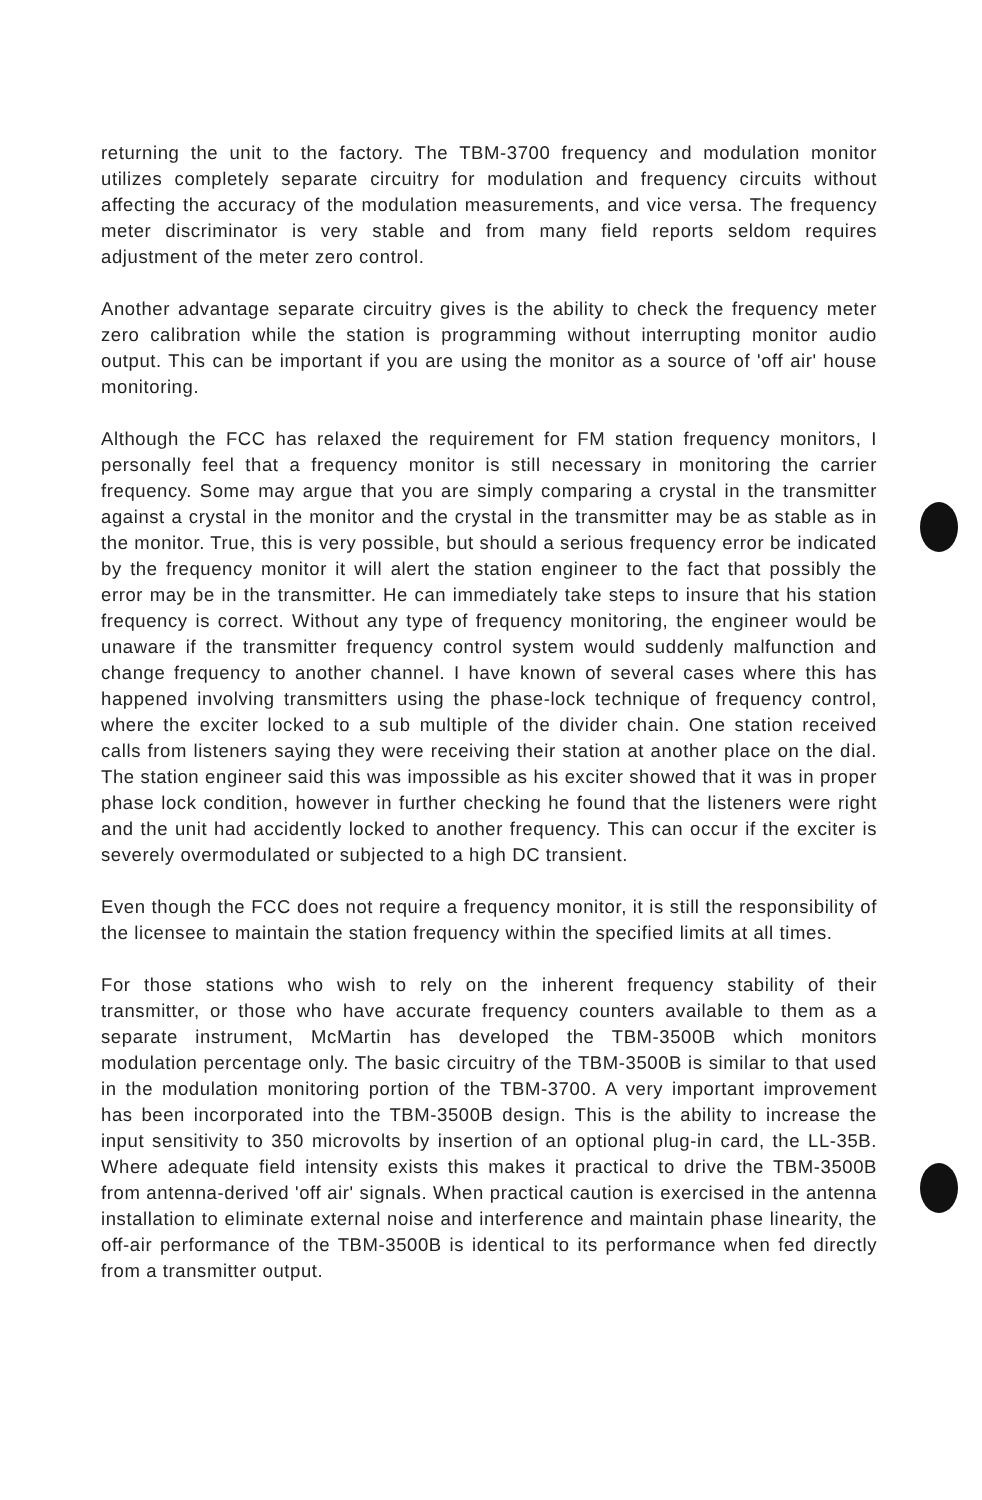returning the unit to the factory. The TBM-3700 frequency and modulation monitor utilizes completely separate circuitry for modulation and frequency circuits without affecting the accuracy of the modulation measurements, and vice versa. The frequency meter discriminator is very stable and from many field reports seldom requires adjustment of the meter zero control.
Another advantage separate circuitry gives is the ability to check the frequency meter zero calibration while the station is programming without interrupting monitor audio output. This can be important if you are using the monitor as a source of 'off air' house monitoring.
Although the FCC has relaxed the requirement for FM station frequency monitors, I personally feel that a frequency monitor is still necessary in monitoring the carrier frequency. Some may argue that you are simply comparing a crystal in the transmitter against a crystal in the monitor and the crystal in the transmitter may be as stable as in the monitor. True, this is very possible, but should a serious frequency error be indicated by the frequency monitor it will alert the station engineer to the fact that possibly the error may be in the transmitter. He can immediately take steps to insure that his station frequency is correct. Without any type of frequency monitoring, the engineer would be unaware if the transmitter frequency control system would suddenly malfunction and change frequency to another channel. I have known of several cases where this has happened involving transmitters using the phase-lock technique of frequency control, where the exciter locked to a sub multiple of the divider chain. One station received calls from listeners saying they were receiving their station at another place on the dial. The station engineer said this was impossible as his exciter showed that it was in proper phase lock condition, however in further checking he found that the listeners were right and the unit had accidently locked to another frequency. This can occur if the exciter is severely overmodulated or subjected to a high DC transient.
Even though the FCC does not require a frequency monitor, it is still the responsibility of the licensee to maintain the station frequency within the specified limits at all times.
For those stations who wish to rely on the inherent frequency stability of their transmitter, or those who have accurate frequency counters available to them as a separate instrument, McMartin has developed the TBM-3500B which monitors modulation percentage only. The basic circuitry of the TBM-3500B is similar to that used in the modulation monitoring portion of the TBM-3700. A very important improvement has been incorporated into the TBM-3500B design. This is the ability to increase the input sensitivity to 350 microvolts by insertion of an optional plug-in card, the LL-35B. Where adequate field intensity exists this makes it practical to drive the TBM-3500B from antenna-derived 'off air' signals. When practical caution is exercised in the antenna installation to eliminate external noise and interference and maintain phase linearity, the off-air performance of the TBM-3500B is identical to its performance when fed directly from a transmitter output.